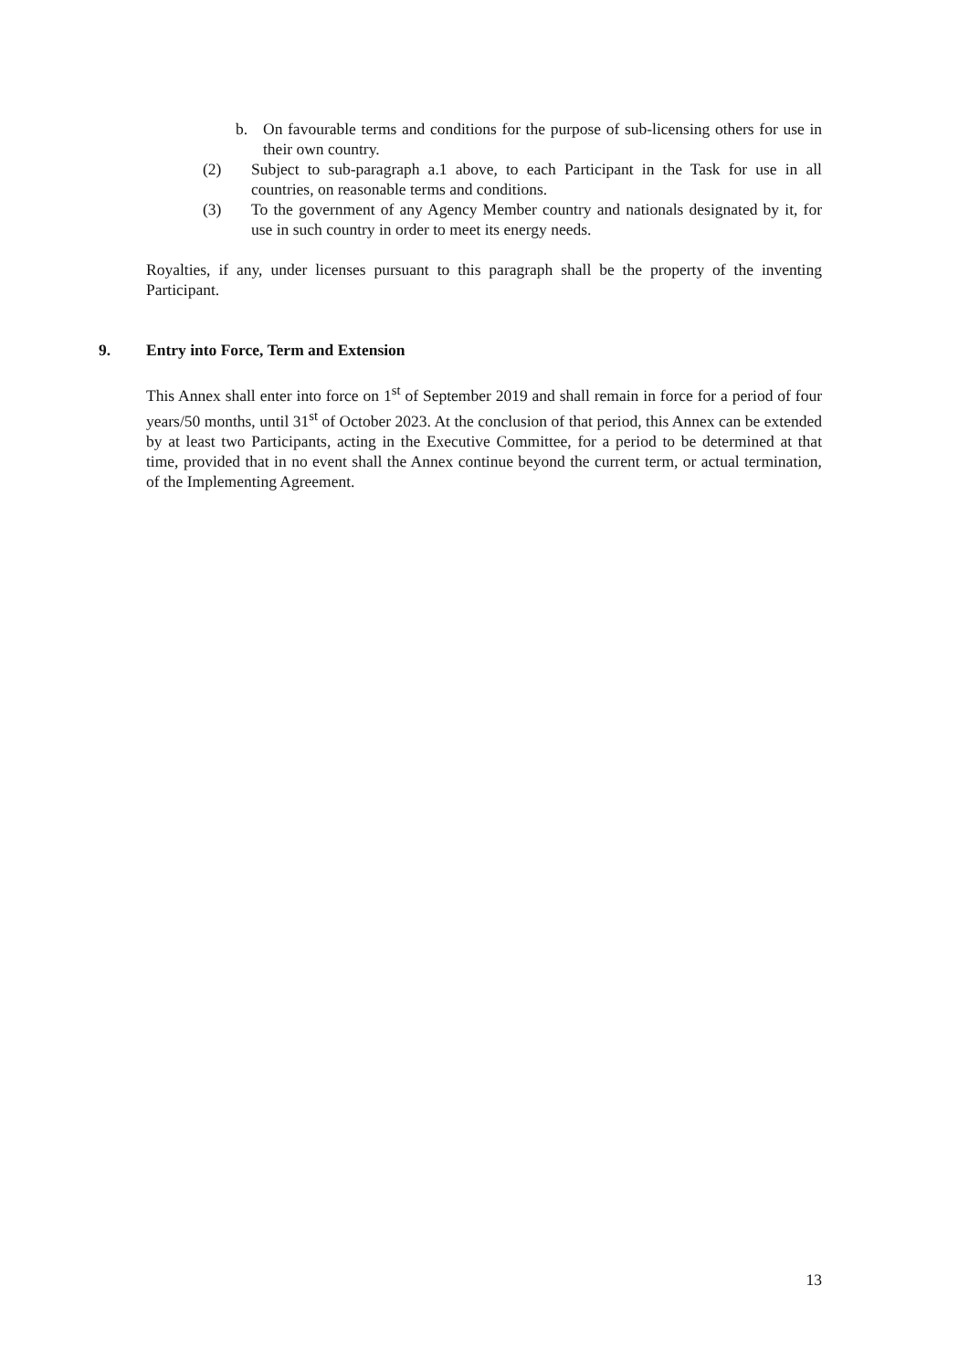b. On favourable terms and conditions for the purpose of sub-licensing others for use in their own country.
(2) Subject to sub-paragraph a.1 above, to each Participant in the Task for use in all countries, on reasonable terms and conditions.
(3) To the government of any Agency Member country and nationals designated by it, for use in such country in order to meet its energy needs.
Royalties, if any, under licenses pursuant to this paragraph shall be the property of the inventing Participant.
9. Entry into Force, Term and Extension
This Annex shall enter into force on 1<sup>st</sup> of September 2019 and shall remain in force for a period of four years/50 months, until 31<sup>st</sup> of October 2023. At the conclusion of that period, this Annex can be extended by at least two Participants, acting in the Executive Committee, for a period to be determined at that time, provided that in no event shall the Annex continue beyond the current term, or actual termination, of the Implementing Agreement.
13